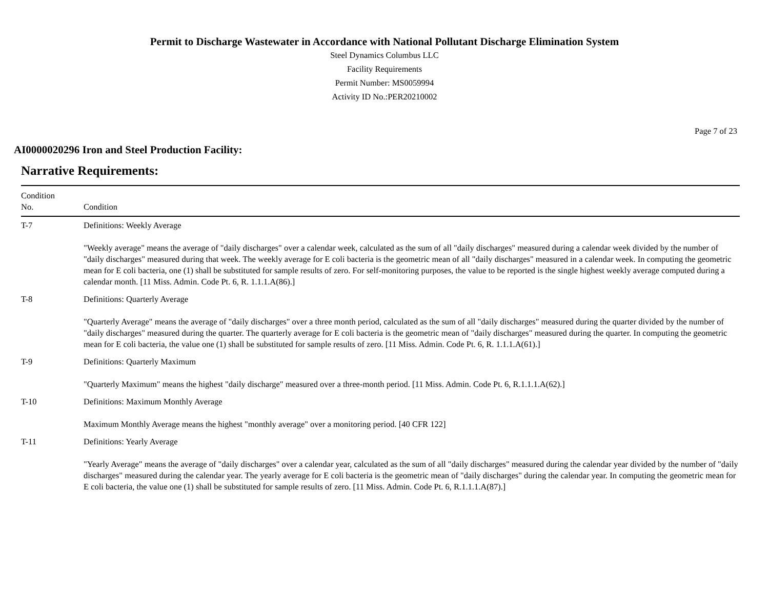Permit to Discharge Wastewater in Accordance with National Pollutant Discharge Elimination System
Steel Dynamics Columbus LLC
Facility Requirements
Permit Number: MS0059994
Activity ID No.:PER20210002
Page 7 of 23
AI0000020296 Iron and Steel Production Facility:
Narrative Requirements:
| Condition No. | Condition |
| --- | --- |
| T-7 | Definitions: Weekly Average "Weekly average" means the average of "daily discharges" over a calendar week, calculated as the sum of all "daily discharges" measured during a calendar week divided by the number of "daily discharges" measured during that week. The weekly average for E coli bacteria is the geometric mean of all "daily discharges" measured in a calendar week. In computing the geometric mean for E coli bacteria, one (1) shall be substituted for sample results of zero. For self-monitoring purposes, the value to be reported is the single highest weekly average computed during a calendar month. [11 Miss. Admin. Code Pt. 6, R. 1.1.1.A(86).] |
| T-8 | Definitions: Quarterly Average "Quarterly Average" means the average of "daily discharges" over a three month period, calculated as the sum of all "daily discharges" measured during the quarter divided by the number of "daily discharges" measured during the quarter. The quarterly average for E coli bacteria is the geometric mean of "daily discharges" measured during the quarter. In computing the geometric mean for E coli bacteria, the value one (1) shall be substituted for sample results of zero. [11 Miss. Admin. Code Pt. 6, R. 1.1.1.A(61).] |
| T-9 | Definitions: Quarterly Maximum "Quarterly Maximum" means the highest "daily discharge" measured over a three-month period. [11 Miss. Admin. Code Pt. 6, R.1.1.1.A(62).] |
| T-10 | Definitions: Maximum Monthly Average Maximum Monthly Average means the highest "monthly average" over a monitoring period. [40 CFR 122] |
| T-11 | Definitions: Yearly Average "Yearly Average" means the average of "daily discharges" over a calendar year, calculated as the sum of all "daily discharges" measured during the calendar year divided by the number of "daily discharges" measured during the calendar year. The yearly average for E coli bacteria is the geometric mean of "daily discharges" during the calendar year. In computing the geometric mean for E coli bacteria, the value one (1) shall be substituted for sample results of zero. [11 Miss. Admin. Code Pt. 6, R.1.1.1.A(87).] |